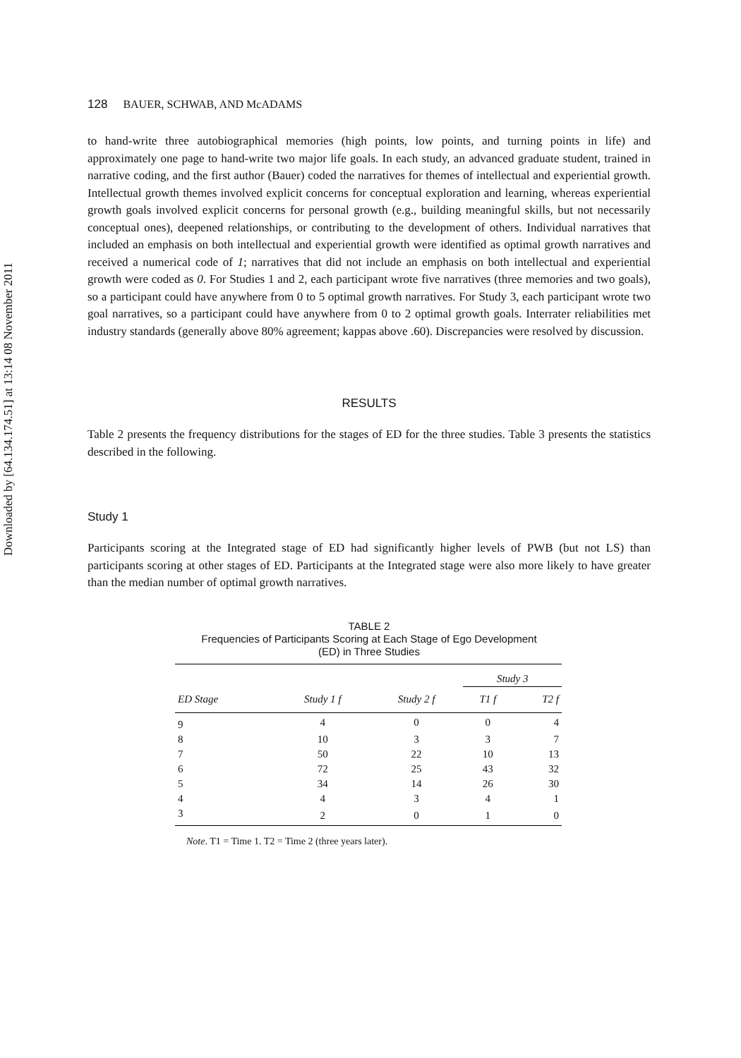Downloaded by [64.134.174.51] at 13:14 08 November 2011
128 BAUER, SCHWAB, AND McADAMS
to hand-write three autobiographical memories (high points, low points, and turning points in life) and approximately one page to hand-write two major life goals. In each study, an advanced graduate student, trained in narrative coding, and the first author (Bauer) coded the narratives for themes of intellectual and experiential growth. Intellectual growth themes involved explicit concerns for conceptual exploration and learning, whereas experiential growth goals involved explicit concerns for personal growth (e.g., building meaningful skills, but not necessarily conceptual ones), deepened relationships, or contributing to the development of others. Individual narratives that included an emphasis on both intellectual and experiential growth were identified as optimal growth narratives and received a numerical code of 1; narratives that did not include an emphasis on both intellectual and experiential growth were coded as 0. For Studies 1 and 2, each participant wrote five narratives (three memories and two goals), so a participant could have anywhere from 0 to 5 optimal growth narratives. For Study 3, each participant wrote two goal narratives, so a participant could have anywhere from 0 to 2 optimal growth goals. Interrater reliabilities met industry standards (generally above 80% agreement; kappas above .60). Discrepancies were resolved by discussion.
RESULTS
Table 2 presents the frequency distributions for the stages of ED for the three studies. Table 3 presents the statistics described in the following.
Study 1
Participants scoring at the Integrated stage of ED had significantly higher levels of PWB (but not LS) than participants scoring at other stages of ED. Participants at the Integrated stage were also more likely to have greater than the median number of optimal growth narratives.
TABLE 2
Frequencies of Participants Scoring at Each Stage of Ego Development
(ED) in Three Studies
| | | | Study 3 | |
| --- | --- | --- | --- | --- |
| ED Stage | Study 1 f | Study 2 f | T1 f | T2 f |
| 9 | 4 | 0 | 0 | 4 |
| 8 | 10 | 3 | 3 | 7 |
| 7 | 50 | 22 | 10 | 13 |
| 6 | 72 | 25 | 43 | 32 |
| 5 | 34 | 14 | 26 | 30 |
| 4 | 4 | 3 | 4 | 1 |
| 3 | 2 | 0 | 1 | 0 |
Note. T1 = Time 1. T2 = Time 2 (three years later).